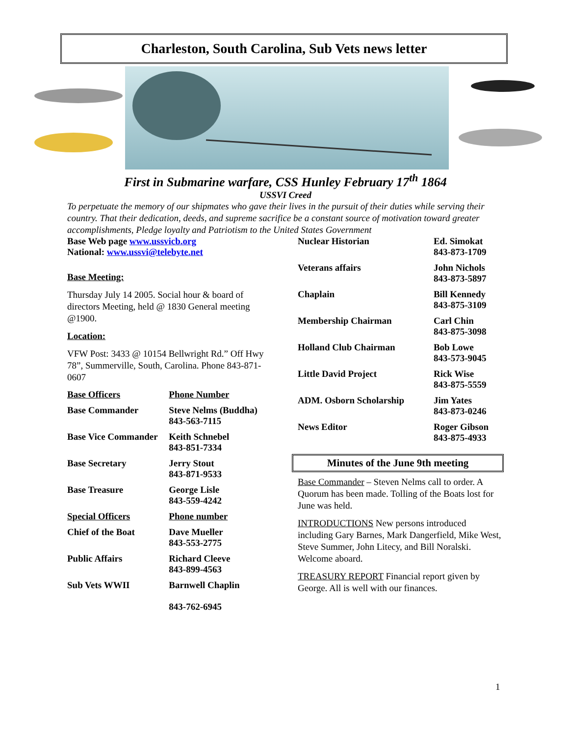Charleston, South Carolina, Sub Vets news letter
First in Submarine warfare, CSS Hunley February 17<sup>th</sup> 1864
USSVI Creed
To perpetuate the memory of our shipmates who gave their lives in the pursuit of their duties while serving their country. That their dedication, deeds, and supreme sacrifice be a constant source of motivation toward greater accomplishments, Pledge loyalty and Patriotism to the United States Government
Base Web page www.ussvicb.org
National: www.ussvi@telebyte.net
Base Meeting:
Thursday July 14 2005. Social hour & board of directors Meeting, held @ 1830 General meeting @1900.
Location:
VFW Post: 3433 @ 10154 Bellwright Rd.” Off Hwy 78”, Summerville, South, Carolina. Phone 843-871-0607
| Base Officers | Phone Number |
| --- | --- |
| Base Commander | Steve Nelms (Buddha) 843-563-7115 |
| Base Vice Commander | Keith Schnebel 843-851-7334 |
| Base Secretary | Jerry Stout 843-871-9533 |
| Base Treasure | George Lisle 843-559-4242 |
| Special Officers | Phone number |
| Chief of the Boat | Dave Mueller 843-553-2775 |
| Public Affairs | Richard Cleeve 843-899-4563 |
| Sub Vets WWII | Barnwell Chaplin 843-762-6945 |
| Nuclear Historian | Ed. Simokat 843-873-1709 |
| Veterans affairs | John Nichols 843-873-5897 |
| Chaplain | Bill Kennedy 843-875-3109 |
| Membership Chairman | Carl Chin 843-875-3098 |
| Holland Club Chairman | Bob Lowe 843-573-9045 |
| Little David Project | Rick Wise 843-875-5559 |
| ADM. Osborn Scholarship | Jim Yates 843-873-0246 |
| News Editor | Roger Gibson 843-875-4933 |
Minutes of the June 9th meeting
Base Commander – Steven Nelms call to order. A Quorum has been made. Tolling of the Boats lost for June was held.
INTRODUCTIONS New persons introduced including Gary Barnes, Mark Dangerfield, Mike West, Steve Summer, John Litecy, and Bill Noralski. Welcome aboard.
TREASURY REPORT Financial report given by George. All is well with our finances.
1